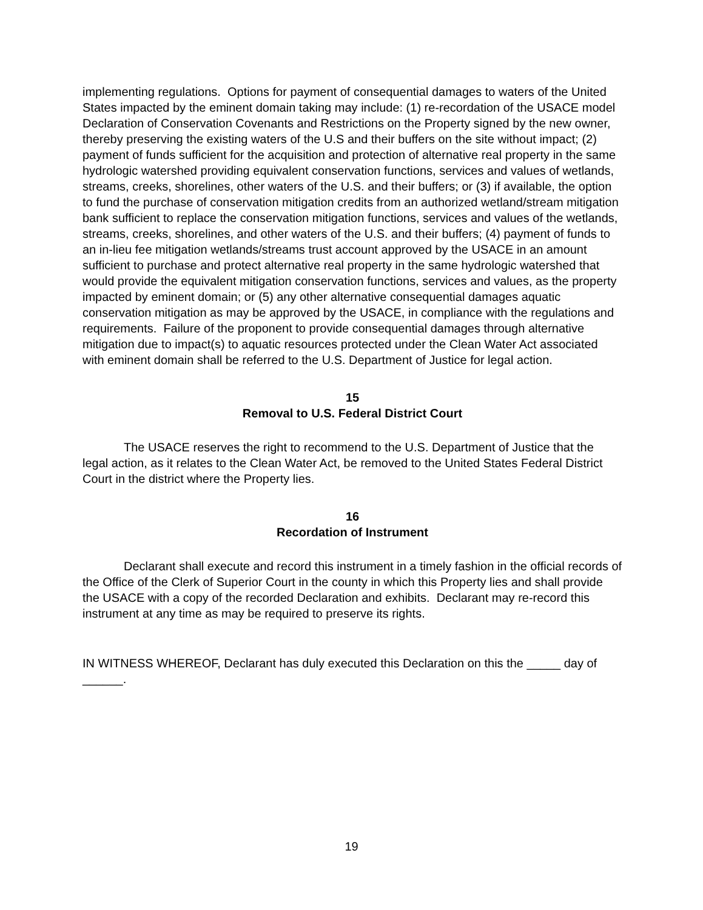implementing regulations. Options for payment of consequential damages to waters of the United States impacted by the eminent domain taking may include: (1) re-recordation of the USACE model Declaration of Conservation Covenants and Restrictions on the Property signed by the new owner, thereby preserving the existing waters of the U.S and their buffers on the site without impact; (2) payment of funds sufficient for the acquisition and protection of alternative real property in the same hydrologic watershed providing equivalent conservation functions, services and values of wetlands, streams, creeks, shorelines, other waters of the U.S. and their buffers; or (3) if available, the option to fund the purchase of conservation mitigation credits from an authorized wetland/stream mitigation bank sufficient to replace the conservation mitigation functions, services and values of the wetlands, streams, creeks, shorelines, and other waters of the U.S. and their buffers; (4) payment of funds to an in-lieu fee mitigation wetlands/streams trust account approved by the USACE in an amount sufficient to purchase and protect alternative real property in the same hydrologic watershed that would provide the equivalent mitigation conservation functions, services and values, as the property impacted by eminent domain; or (5) any other alternative consequential damages aquatic conservation mitigation as may be approved by the USACE, in compliance with the regulations and requirements. Failure of the proponent to provide consequential damages through alternative mitigation due to impact(s) to aquatic resources protected under the Clean Water Act associated with eminent domain shall be referred to the U.S. Department of Justice for legal action.
15
Removal to U.S. Federal District Court
The USACE reserves the right to recommend to the U.S. Department of Justice that the legal action, as it relates to the Clean Water Act, be removed to the United States Federal District Court in the district where the Property lies.
16
Recordation of Instrument
Declarant shall execute and record this instrument in a timely fashion in the official records of the Office of the Clerk of Superior Court in the county in which this Property lies and shall provide the USACE with a copy of the recorded Declaration and exhibits. Declarant may re-record this instrument at any time as may be required to preserve its rights.
IN WITNESS WHEREOF, Declarant has duly executed this Declaration on this the _____ day of ______.
19